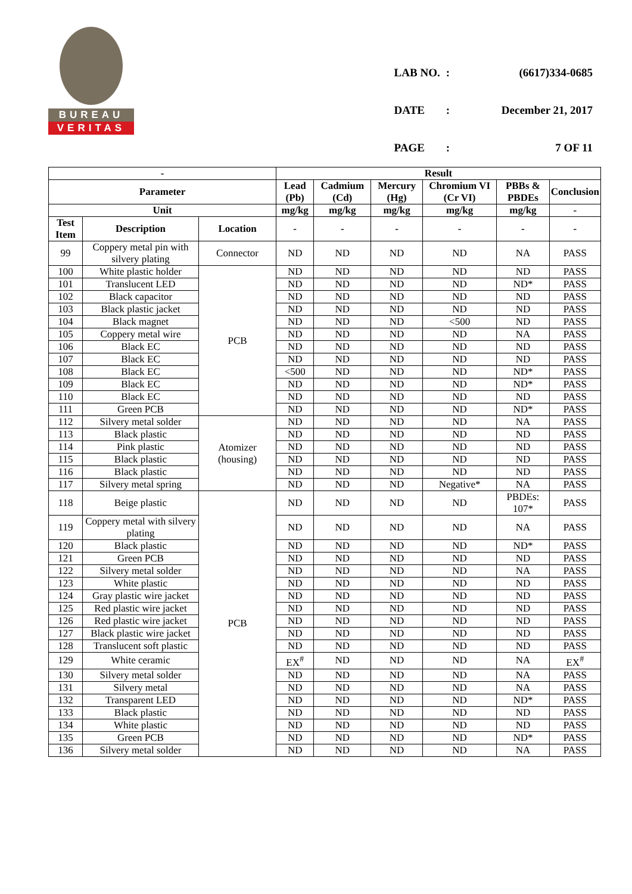BUREAU
VERITAS
| LAB NO. | : | (6617)334-0685 |
| DATE | : | December 21, 2017 |
| PAGE | : | 7 OF 11 |
| - | | | Result | | | | | |
| --- | --- | --- | --- | --- | --- | --- | --- | --- |
| Parameter | | | Lead (Pb) | Cadmium (Cd) | Mercury (Hg) | Chromium VI (Cr VI) | PBBs & PBDEs | Conclusion |
| Unit | | | mg/kg | mg/kg | mg/kg | mg/kg | mg/kg | - |
| Test Item | Description | Location | - | - | - | - | - | - |
| 99 | Coppery metal pin with silvery plating | Connector | ND | ND | ND | ND | NA | PASS |
| 100 | White plastic holder | PCB | ND | ND | ND | ND | ND | PASS |
| 101 | Translucent LED | | ND | ND | ND | ND | ND* | PASS |
| 102 | Black capacitor | | ND | ND | ND | ND | ND | PASS |
| 103 | Black plastic jacket | | ND | ND | ND | ND | ND | PASS |
| 104 | Black magnet | | ND | ND | ND | <500 | ND | PASS |
| 105 | Coppery metal wire | | ND | ND | ND | ND | NA | PASS |
| 106 | Black EC | | ND | ND | ND | ND | ND | PASS |
| 107 | Black EC | | ND | ND | ND | ND | ND | PASS |
| 108 | Black EC | | <500 | ND | ND | ND | ND* | PASS |
| 109 | Black EC | | ND | ND | ND | ND | ND* | PASS |
| 110 | Black EC | | ND | ND | ND | ND | ND | PASS |
| 111 | Green PCB | | ND | ND | ND | ND | ND* | PASS |
| 112 | Silvery metal solder | Atomizer (housing) | ND | ND | ND | ND | NA | PASS |
| 113 | Black plastic | | ND | ND | ND | ND | ND | PASS |
| 114 | Pink plastic | | ND | ND | ND | ND | ND | PASS |
| 115 | Black plastic | | ND | ND | ND | ND | ND | PASS |
| 116 | Black plastic | | ND | ND | ND | ND | ND | PASS |
| 117 | Silvery metal spring | | ND | ND | ND | Negative* | NA | PASS |
| 118 | Beige plastic | PCB | ND | ND | ND | ND | PBDEs: 107* | PASS |
| 119 | Coppery metal with silvery plating | | ND | ND | ND | ND | NA | PASS |
| 120 | Black plastic | | ND | ND | ND | ND | ND* | PASS |
| 121 | Green PCB | | ND | ND | ND | ND | ND | PASS |
| 122 | Silvery metal solder | | ND | ND | ND | ND | NA | PASS |
| 123 | White plastic | | ND | ND | ND | ND | ND | PASS |
| 124 | Gray plastic wire jacket | | ND | ND | ND | ND | ND | PASS |
| 125 | Red plastic wire jacket | | ND | ND | ND | ND | ND | PASS |
| 126 | Red plastic wire jacket | | ND | ND | ND | ND | ND | PASS |
| 127 | Black plastic wire jacket | | ND | ND | ND | ND | ND | PASS |
| 128 | Translucent soft plastic | | ND | ND | ND | ND | ND | PASS |
| 129 | White ceramic | | EX<sup>#</sup> | ND | ND | ND | NA | EX<sup>#</sup> |
| 130 | Silvery metal solder | | ND | ND | ND | ND | NA | PASS |
| 131 | Silvery metal | | ND | ND | ND | ND | NA | PASS |
| 132 | Transparent LED | | ND | ND | ND | ND | ND* | PASS |
| 133 | Black plastic | | ND | ND | ND | ND | ND | PASS |
| 134 | White plastic | | ND | ND | ND | ND | ND | PASS |
| 135 | Green PCB | | ND | ND | ND | ND | ND* | PASS |
| 136 | Silvery metal solder | | ND | ND | ND | ND | NA | PASS |